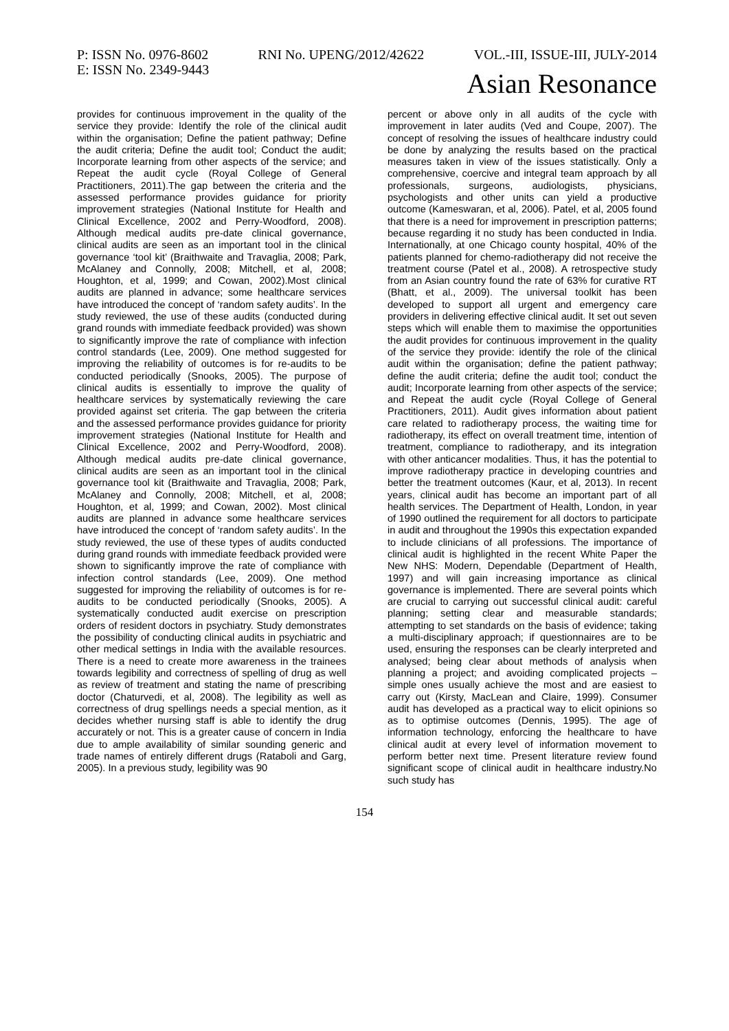P: ISSN No. 0976-8602 RNI No. UPENG/2012/42622 VOL.-III, ISSUE-III, JULY-2014
E: ISSN No. 2349-9443
Asian Resonance
provides for continuous improvement in the quality of the service they provide: Identify the role of the clinical audit within the organisation; Define the patient pathway; Define the audit criteria; Define the audit tool; Conduct the audit; Incorporate learning from other aspects of the service; and Repeat the audit cycle (Royal College of General Practitioners, 2011).The gap between the criteria and the assessed performance provides guidance for priority improvement strategies (National Institute for Health and Clinical Excellence, 2002 and Perry-Woodford, 2008). Although medical audits pre-date clinical governance, clinical audits are seen as an important tool in the clinical governance ‘tool kit’ (Braithwaite and Travaglia, 2008; Park, McAlaney and Connolly, 2008; Mitchell, et al, 2008; Houghton, et al, 1999; and Cowan, 2002).Most clinical audits are planned in advance; some healthcare services have introduced the concept of ‘random safety audits’. In the study reviewed, the use of these audits (conducted during grand rounds with immediate feedback provided) was shown to significantly improve the rate of compliance with infection control standards (Lee, 2009). One method suggested for improving the reliability of outcomes is for re-audits to be conducted periodically (Snooks, 2005). The purpose of clinical audits is essentially to improve the quality of healthcare services by systematically reviewing the care provided against set criteria. The gap between the criteria and the assessed performance provides guidance for priority improvement strategies (National Institute for Health and Clinical Excellence, 2002 and Perry-Woodford, 2008). Although medical audits pre-date clinical governance, clinical audits are seen as an important tool in the clinical governance tool kit (Braithwaite and Travaglia, 2008; Park, McAlaney and Connolly, 2008; Mitchell, et al, 2008; Houghton, et al, 1999; and Cowan, 2002). Most clinical audits are planned in advance some healthcare services have introduced the concept of ‘random safety audits’. In the study reviewed, the use of these types of audits conducted during grand rounds with immediate feedback provided were shown to significantly improve the rate of compliance with infection control standards (Lee, 2009). One method suggested for improving the reliability of outcomes is for re-audits to be conducted periodically (Snooks, 2005). A systematically conducted audit exercise on prescription orders of resident doctors in psychiatry. Study demonstrates the possibility of conducting clinical audits in psychiatric and other medical settings in India with the available resources. There is a need to create more awareness in the trainees towards legibility and correctness of spelling of drug as well as review of treatment and stating the name of prescribing doctor (Chaturvedi, et al, 2008). The legibility as well as correctness of drug spellings needs a special mention, as it decides whether nursing staff is able to identify the drug accurately or not. This is a greater cause of concern in India due to ample availability of similar sounding generic and trade names of entirely different drugs (Rataboli and Garg, 2005). In a previous study, legibility was 90
percent or above only in all audits of the cycle with improvement in later audits (Ved and Coupe, 2007). The concept of resolving the issues of healthcare industry could be done by analyzing the results based on the practical measures taken in view of the issues statistically. Only a comprehensive, coercive and integral team approach by all professionals, surgeons, audiologists, physicians, psychologists and other units can yield a productive outcome (Kameswaran, et al, 2006). Patel, et al, 2005 found that there is a need for improvement in prescription patterns; because regarding it no study has been conducted in India. Internationally, at one Chicago county hospital, 40% of the patients planned for chemo-radiotherapy did not receive the treatment course (Patel et al., 2008). A retrospective study from an Asian country found the rate of 63% for curative RT (Bhatt, et al., 2009). The universal toolkit has been developed to support all urgent and emergency care providers in delivering effective clinical audit. It set out seven steps which will enable them to maximise the opportunities the audit provides for continuous improvement in the quality of the service they provide: identify the role of the clinical audit within the organisation; define the patient pathway; define the audit criteria; define the audit tool; conduct the audit; Incorporate learning from other aspects of the service; and Repeat the audit cycle (Royal College of General Practitioners, 2011). Audit gives information about patient care related to radiotherapy process, the waiting time for radiotherapy, its effect on overall treatment time, intention of treatment, compliance to radiotherapy, and its integration with other anticancer modalities. Thus, it has the potential to improve radiotherapy practice in developing countries and better the treatment outcomes (Kaur, et al, 2013). In recent years, clinical audit has become an important part of all health services. The Department of Health, London, in year of 1990 outlined the requirement for all doctors to participate in audit and throughout the 1990s this expectation expanded to include clinicians of all professions. The importance of clinical audit is highlighted in the recent White Paper the New NHS: Modern, Dependable (Department of Health, 1997) and will gain increasing importance as clinical governance is implemented. There are several points which are crucial to carrying out successful clinical audit: careful planning; setting clear and measurable standards; attempting to set standards on the basis of evidence; taking a multi-disciplinary approach; if questionnaires are to be used, ensuring the responses can be clearly interpreted and analysed; being clear about methods of analysis when planning a project; and avoiding complicated projects – simple ones usually achieve the most and are easiest to carry out (Kirsty, MacLean and Claire, 1999). Consumer audit has developed as a practical way to elicit opinions so as to optimise outcomes (Dennis, 1995). The age of information technology, enforcing the healthcare to have clinical audit at every level of information movement to perform better next time. Present literature review found significant scope of clinical audit in healthcare industry.No such study has
154